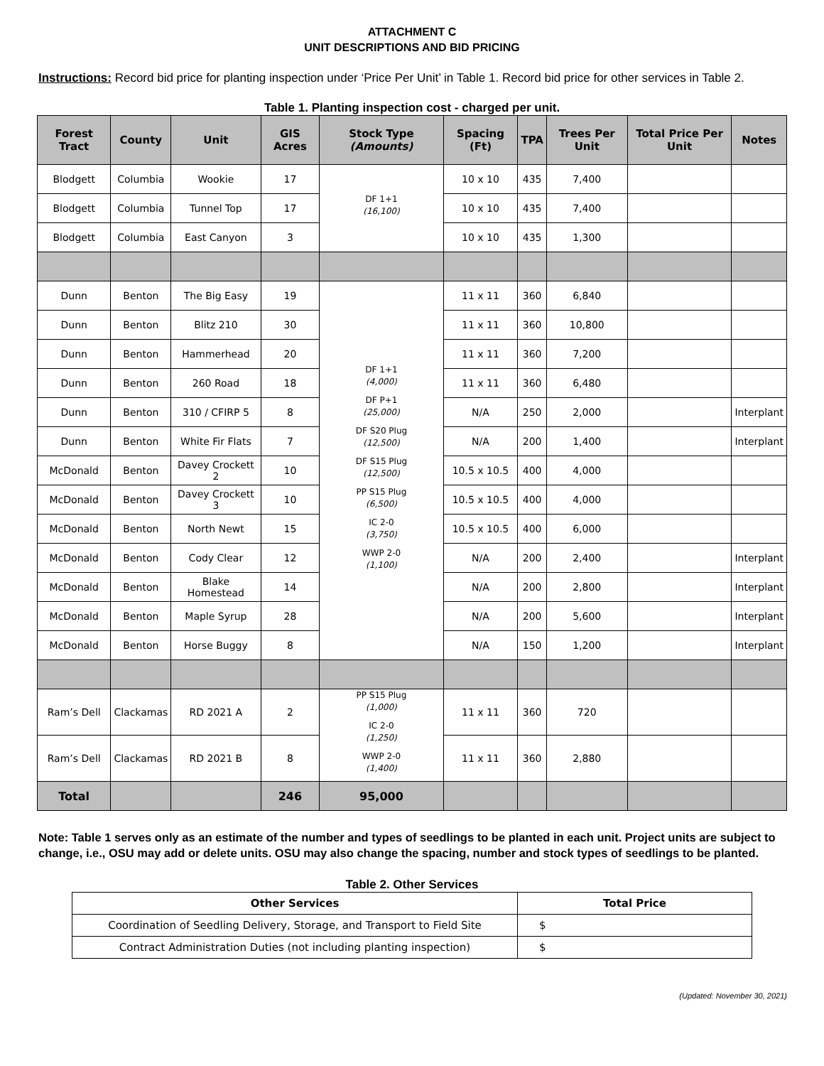ATTACHMENT C
UNIT DESCRIPTIONS AND BID PRICING
Instructions: Record bid price for planting inspection under ‘Price Per Unit’ in Table 1. Record bid price for other services in Table 2.
Table 1. Planting inspection cost - charged per unit.
| Forest Tract | County | Unit | GIS Acres | Stock Type (Amounts) | Spacing (Ft) | TPA | Trees Per Unit | Total Price Per Unit | Notes |
| --- | --- | --- | --- | --- | --- | --- | --- | --- | --- |
| Blodgett | Columbia | Wookie | 17 | DF 1+1 (16,100) | 10 x 10 | 435 | 7,400 | | |
| Blodgett | Columbia | Tunnel Top | 17 | | 10 x 10 | 435 | 7,400 | | |
| Blodgett | Columbia | East Canyon | 3 | | 10 x 10 | 435 | 1,300 | | |
| Dunn | Benton | The Big Easy | 19 | DF 1+1 (4,000) DF P+1 (25,000) DF S20 Plug (12,500) DF S15 Plug (12,500) PP S15 Plug (6,500) IC 2-0 (3,750) WWP 2-0 (1,100) | 11 x 11 | 360 | 6,840 | | |
| Dunn | Benton | Blitz 210 | 30 | | 11 x 11 | 360 | 10,800 | | |
| Dunn | Benton | Hammerhead | 20 | | 11 x 11 | 360 | 7,200 | | |
| Dunn | Benton | 260 Road | 18 | | 11 x 11 | 360 | 6,480 | | |
| Dunn | Benton | 310 / CFIRP 5 | 8 | | N/A | 250 | 2,000 | | Interplant |
| Dunn | Benton | White Fir Flats | 7 | | N/A | 200 | 1,400 | | Interplant |
| McDonald | Benton | Davey Crockett 2 | 10 | | 10.5 x 10.5 | 400 | 4,000 | | |
| McDonald | Benton | Davey Crockett 3 | 10 | | 10.5 x 10.5 | 400 | 4,000 | | |
| McDonald | Benton | North Newt | 15 | | 10.5 x 10.5 | 400 | 6,000 | | |
| McDonald | Benton | Cody Clear | 12 | | N/A | 200 | 2,400 | | Interplant |
| McDonald | Benton | Blake Homestead | 14 | | N/A | 200 | 2,800 | | Interplant |
| McDonald | Benton | Maple Syrup | 28 | | N/A | 200 | 5,600 | | Interplant |
| McDonald | Benton | Horse Buggy | 8 | | N/A | 150 | 1,200 | | Interplant |
| Ram’s Dell | Clackamas | RD 2021 A | 2 | PP S15 Plug (1,000) IC 2-0 (1,250) WWP 2-0 (1,400) | 11 x 11 | 360 | 720 | | |
| Ram’s Dell | Clackamas | RD 2021 B | 8 | | 11 x 11 | 360 | 2,880 | | |
| Total | | | 246 | 95,000 | | | | | |
Note: Table 1 serves only as an estimate of the number and types of seedlings to be planted in each unit. Project units are subject to change, i.e., OSU may add or delete units. OSU may also change the spacing, number and stock types of seedlings to be planted.
Table 2. Other Services
| Other Services | Total Price |
| --- | --- |
| Coordination of Seedling Delivery, Storage, and Transport to Field Site | $ |
| Contract Administration Duties (not including planting inspection) | $ |
(Updated: November 30, 2021)